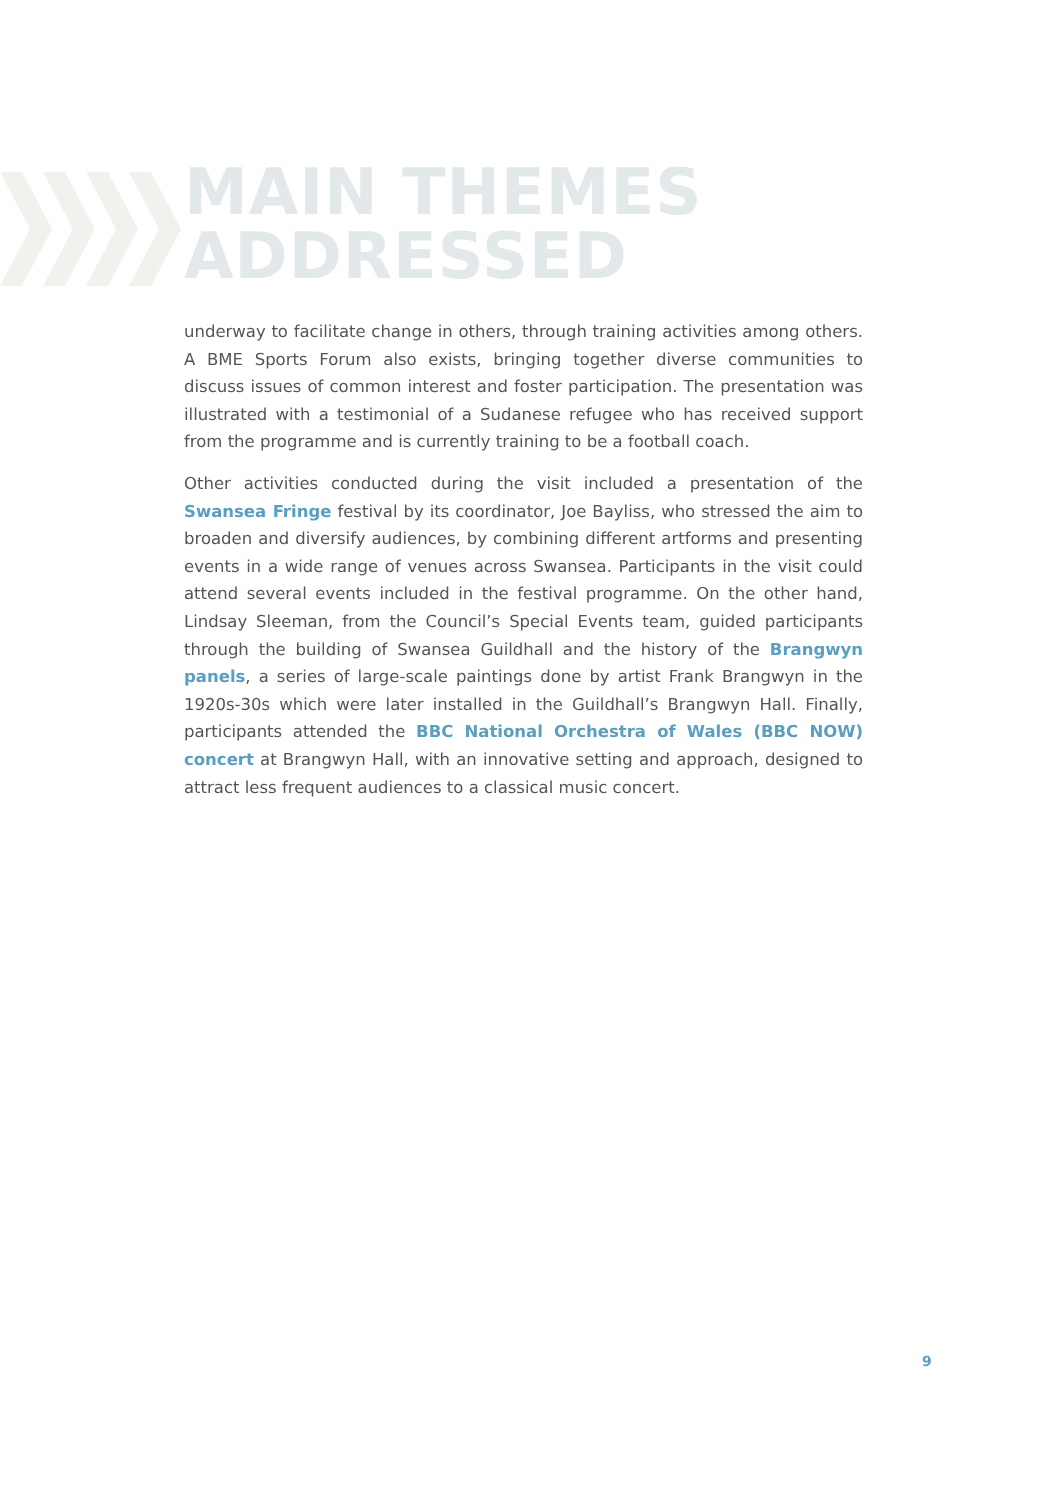MAIN THEMES
ADDRESSED
underway to facilitate change in others, through training activities among others. A BME Sports Forum also exists, bringing together diverse communities to discuss issues of common interest and foster participation. The presentation was illustrated with a testimonial of a Sudanese refugee who has received support from the programme and is currently training to be a football coach.
Other activities conducted during the visit included a presentation of the Swansea Fringe festival by its coordinator, Joe Bayliss, who stressed the aim to broaden and diversify audiences, by combining different artforms and presenting events in a wide range of venues across Swansea. Participants in the visit could attend several events included in the festival programme. On the other hand, Lindsay Sleeman, from the Council’s Special Events team, guided participants through the building of Swansea Guildhall and the history of the Brangwyn panels, a series of large-scale paintings done by artist Frank Brangwyn in the 1920s-30s which were later installed in the Guildhall’s Brangwyn Hall. Finally, participants attended the BBC National Orchestra of Wales (BBC NOW) concert at Brangwyn Hall, with an innovative setting and approach, designed to attract less frequent audiences to a classical music concert.
9